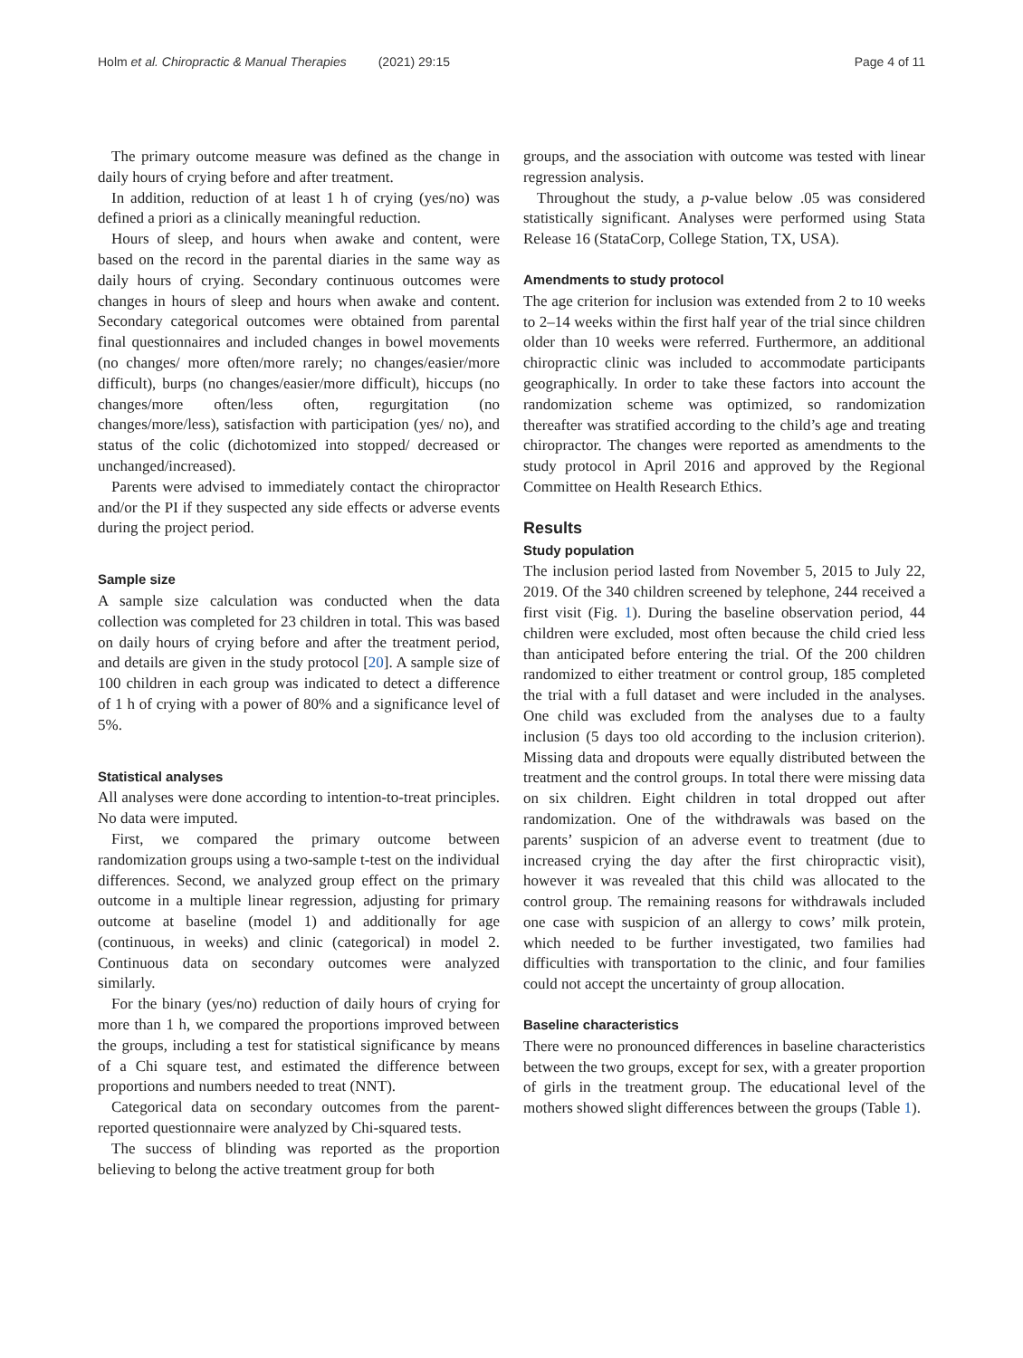Holm et al. Chiropractic & Manual Therapies (2021) 29:15 Page 4 of 11
The primary outcome measure was defined as the change in daily hours of crying before and after treatment.
In addition, reduction of at least 1 h of crying (yes/no) was defined a priori as a clinically meaningful reduction.
Hours of sleep, and hours when awake and content, were based on the record in the parental diaries in the same way as daily hours of crying. Secondary continuous outcomes were changes in hours of sleep and hours when awake and content. Secondary categorical outcomes were obtained from parental final questionnaires and included changes in bowel movements (no changes/ more often/more rarely; no changes/easier/more difficult), burps (no changes/easier/more difficult), hiccups (no changes/more often/less often, regurgitation (no changes/more/less), satisfaction with participation (yes/ no), and status of the colic (dichotomized into stopped/ decreased or unchanged/increased).
Parents were advised to immediately contact the chiropractor and/or the PI if they suspected any side effects or adverse events during the project period.
Sample size
A sample size calculation was conducted when the data collection was completed for 23 children in total. This was based on daily hours of crying before and after the treatment period, and details are given in the study protocol [20]. A sample size of 100 children in each group was indicated to detect a difference of 1 h of crying with a power of 80% and a significance level of 5%.
Statistical analyses
All analyses were done according to intention-to-treat principles. No data were imputed.
First, we compared the primary outcome between randomization groups using a two-sample t-test on the individual differences. Second, we analyzed group effect on the primary outcome in a multiple linear regression, adjusting for primary outcome at baseline (model 1) and additionally for age (continuous, in weeks) and clinic (categorical) in model 2. Continuous data on secondary outcomes were analyzed similarly.
For the binary (yes/no) reduction of daily hours of crying for more than 1 h, we compared the proportions improved between the groups, including a test for statistical significance by means of a Chi square test, and estimated the difference between proportions and numbers needed to treat (NNT).
Categorical data on secondary outcomes from the parent-reported questionnaire were analyzed by Chi-squared tests.
The success of blinding was reported as the proportion believing to belong the active treatment group for both
groups, and the association with outcome was tested with linear regression analysis.
Throughout the study, a p-value below .05 was considered statistically significant. Analyses were performed using Stata Release 16 (StataCorp, College Station, TX, USA).
Amendments to study protocol
The age criterion for inclusion was extended from 2 to 10 weeks to 2–14 weeks within the first half year of the trial since children older than 10 weeks were referred. Furthermore, an additional chiropractic clinic was included to accommodate participants geographically. In order to take these factors into account the randomization scheme was optimized, so randomization thereafter was stratified according to the child’s age and treating chiropractor. The changes were reported as amendments to the study protocol in April 2016 and approved by the Regional Committee on Health Research Ethics.
Results
Study population
The inclusion period lasted from November 5, 2015 to July 22, 2019. Of the 340 children screened by telephone, 244 received a first visit (Fig. 1). During the baseline observation period, 44 children were excluded, most often because the child cried less than anticipated before entering the trial. Of the 200 children randomized to either treatment or control group, 185 completed the trial with a full dataset and were included in the analyses. One child was excluded from the analyses due to a faulty inclusion (5 days too old according to the inclusion criterion). Missing data and dropouts were equally distributed between the treatment and the control groups. In total there were missing data on six children. Eight children in total dropped out after randomization. One of the withdrawals was based on the parents’ suspicion of an adverse event to treatment (due to increased crying the day after the first chiropractic visit), however it was revealed that this child was allocated to the control group. The remaining reasons for withdrawals included one case with suspicion of an allergy to cows’ milk protein, which needed to be further investigated, two families had difficulties with transportation to the clinic, and four families could not accept the uncertainty of group allocation.
Baseline characteristics
There were no pronounced differences in baseline characteristics between the two groups, except for sex, with a greater proportion of girls in the treatment group. The educational level of the mothers showed slight differences between the groups (Table 1).